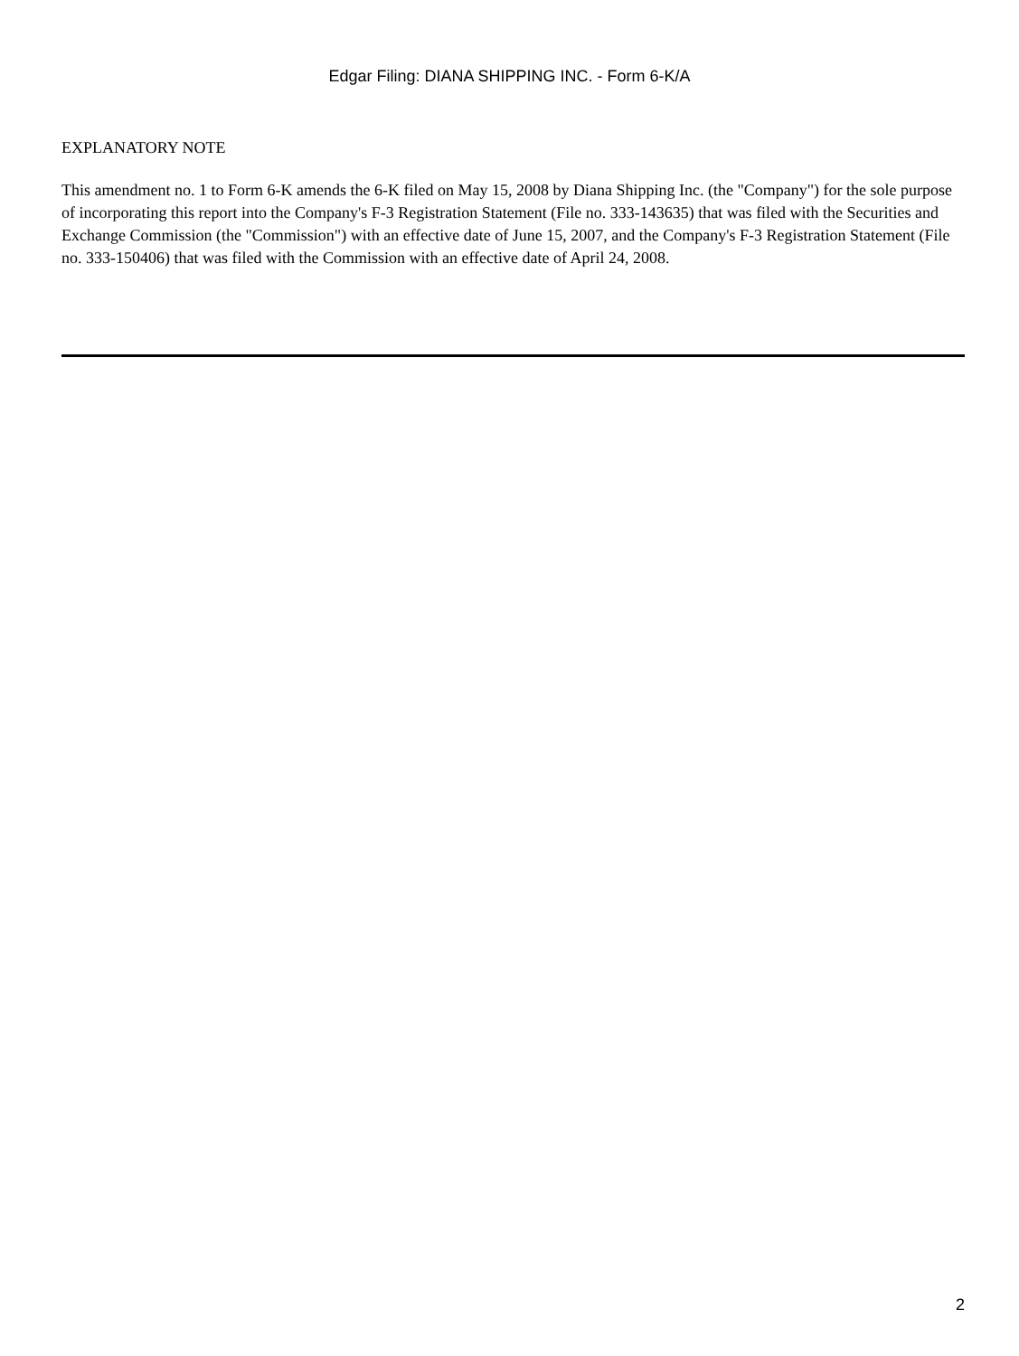Edgar Filing: DIANA SHIPPING INC. - Form 6-K/A
EXPLANATORY NOTE
This amendment no. 1 to Form 6-K amends the 6-K filed on May 15, 2008 by Diana Shipping Inc. (the "Company") for the sole purpose of incorporating this report into the Company's F-3 Registration Statement (File no. 333-143635) that was filed with the Securities and Exchange Commission (the "Commission") with an effective date of June 15, 2007, and the Company's F-3 Registration Statement (File no. 333-150406) that was filed with the Commission with an effective date of April 24, 2008.
2